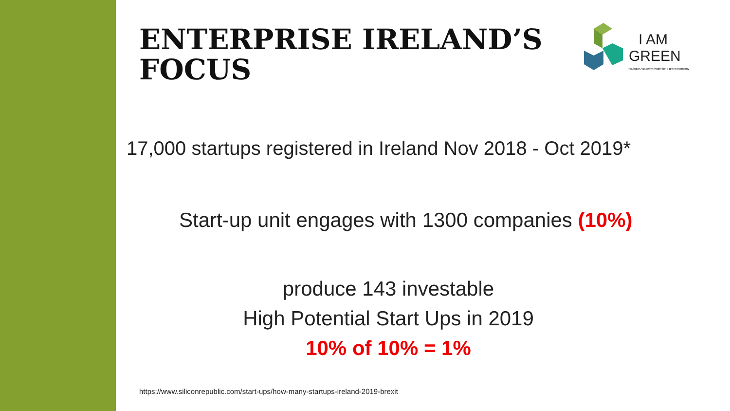ENTERPRISE IRELAND’S
FOCUS
I AM
GREEN
Incubator Academy Model for a green economy
17,000 startups registered in Ireland Nov 2018 - Oct 2019*
Start-up unit engages with 1300 companies (10%)
produce 143 investable
High Potential Start Ups in 2019
10% of 10% = 1%
https://www.siliconrepublic.com/start-ups/how-many-startups-ireland-2019-brexit